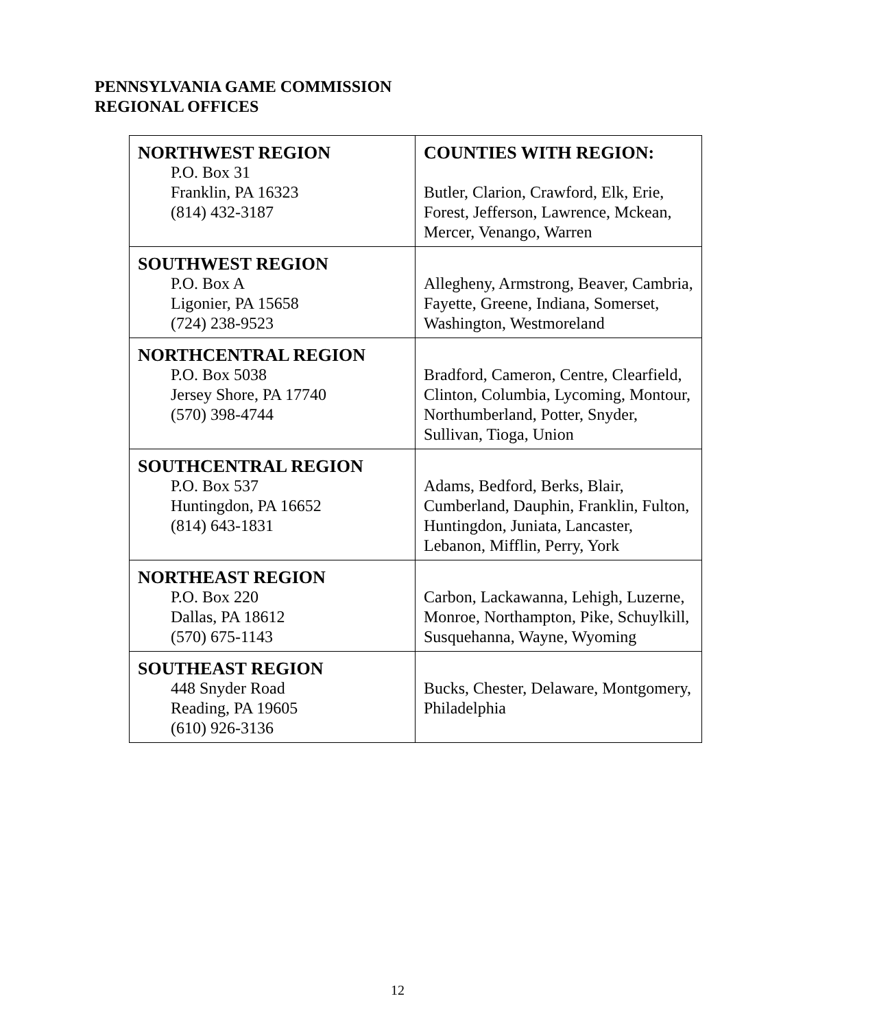PENNSYLVANIA GAME COMMISSION
REGIONAL OFFICES
| NORTHWEST REGION P.O. Box 31 Franklin, PA 16323 (814) 432-3187 | COUNTIES WITH REGION: Butler, Clarion, Crawford, Elk, Erie, Forest, Jefferson, Lawrence, Mckean, Mercer, Venango, Warren |
| SOUTHWEST REGION P.O. Box A Ligonier, PA 15658 (724) 238-9523 | Allegheny, Armstrong, Beaver, Cambria, Fayette, Greene, Indiana, Somerset, Washington, Westmoreland |
| NORTHCENTRAL REGION P.O. Box 5038 Jersey Shore, PA 17740 (570) 398-4744 | Bradford, Cameron, Centre, Clearfield, Clinton, Columbia, Lycoming, Montour, Northumberland, Potter, Snyder, Sullivan, Tioga, Union |
| SOUTHCENTRAL REGION P.O. Box 537 Huntingdon, PA 16652 (814) 643-1831 | Adams, Bedford, Berks, Blair, Cumberland, Dauphin, Franklin, Fulton, Huntingdon, Juniata, Lancaster, Lebanon, Mifflin, Perry, York |
| NORTHEAST REGION P.O. Box 220 Dallas, PA 18612 (570) 675-1143 | Carbon, Lackawanna, Lehigh, Luzerne, Monroe, Northampton, Pike, Schuylkill, Susquehanna, Wayne, Wyoming |
| SOUTHEAST REGION 448 Snyder Road Reading, PA 19605 (610) 926-3136 | Bucks, Chester, Delaware, Montgomery, Philadelphia |
12